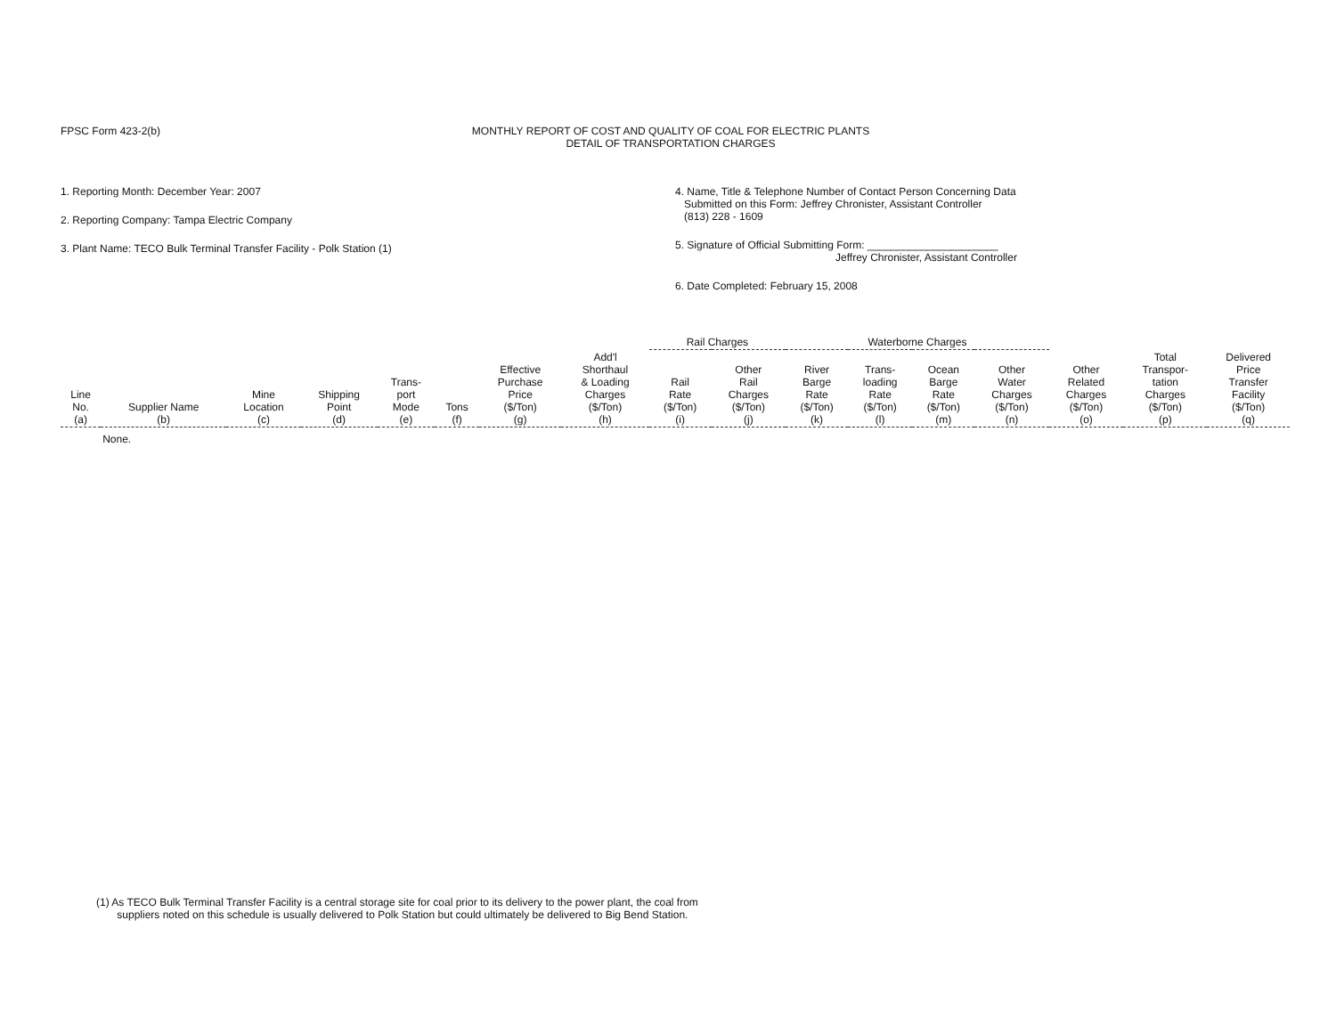FPSC Form 423-2(b) MONTHLY REPORT OF COST AND QUALITY OF COAL FOR ELECTRIC PLANTS
DETAIL OF TRANSPORTATION CHARGES
1. Reporting Month: December Year: 2007
2. Reporting Company: Tampa Electric Company
3. Plant Name: TECO Bulk Terminal Transfer Facility - Polk Station (1)
4. Name, Title & Telephone Number of Contact Person Concerning Data
Submitted on this Form: Jeffrey Chronister, Assistant Controller
(813) 228 - 1609
5. Signature of Official Submitting Form: ______________________
Jeffrey Chronister, Assistant Controller
6. Date Completed: February 15, 2008
| | | | | | | | | Rail Charges | | Waterborne Charges | | | | | | |
| --- | --- | --- | --- | --- | --- | --- | --- | --- | --- | --- | --- | --- | --- | --- | --- | --- |
| Line No. (a) | Supplier Name (b) | Mine Location (c) | Shipping Point (d) | Trans- port Mode (e) | Tons (f) | Effective Purchase Price ($/Ton) (g) | Add'l Shorthaul & Loading Charges ($/Ton) (h) | Rail Rate ($/Ton) (i) | Other Rail Charges ($/Ton) (j) | River Barge Rate ($/Ton) (k) | Trans- loading Rate ($/Ton) (l) | Ocean Barge Rate ($/Ton) (m) | Other Water Charges ($/Ton) (n) | Other Related Charges ($/Ton) (o) | Total Transpor- tation Charges ($/Ton) (p) | Delivered Price Transfer Facility ($/Ton) (q) |
| | None. | | | | | | | | | | | | | | | |
(1) As TECO Bulk Terminal Transfer Facility is a central storage site for coal prior to its delivery to the power plant, the coal from
suppliers noted on this schedule is usually delivered to Polk Station but could ultimately be delivered to Big Bend Station.